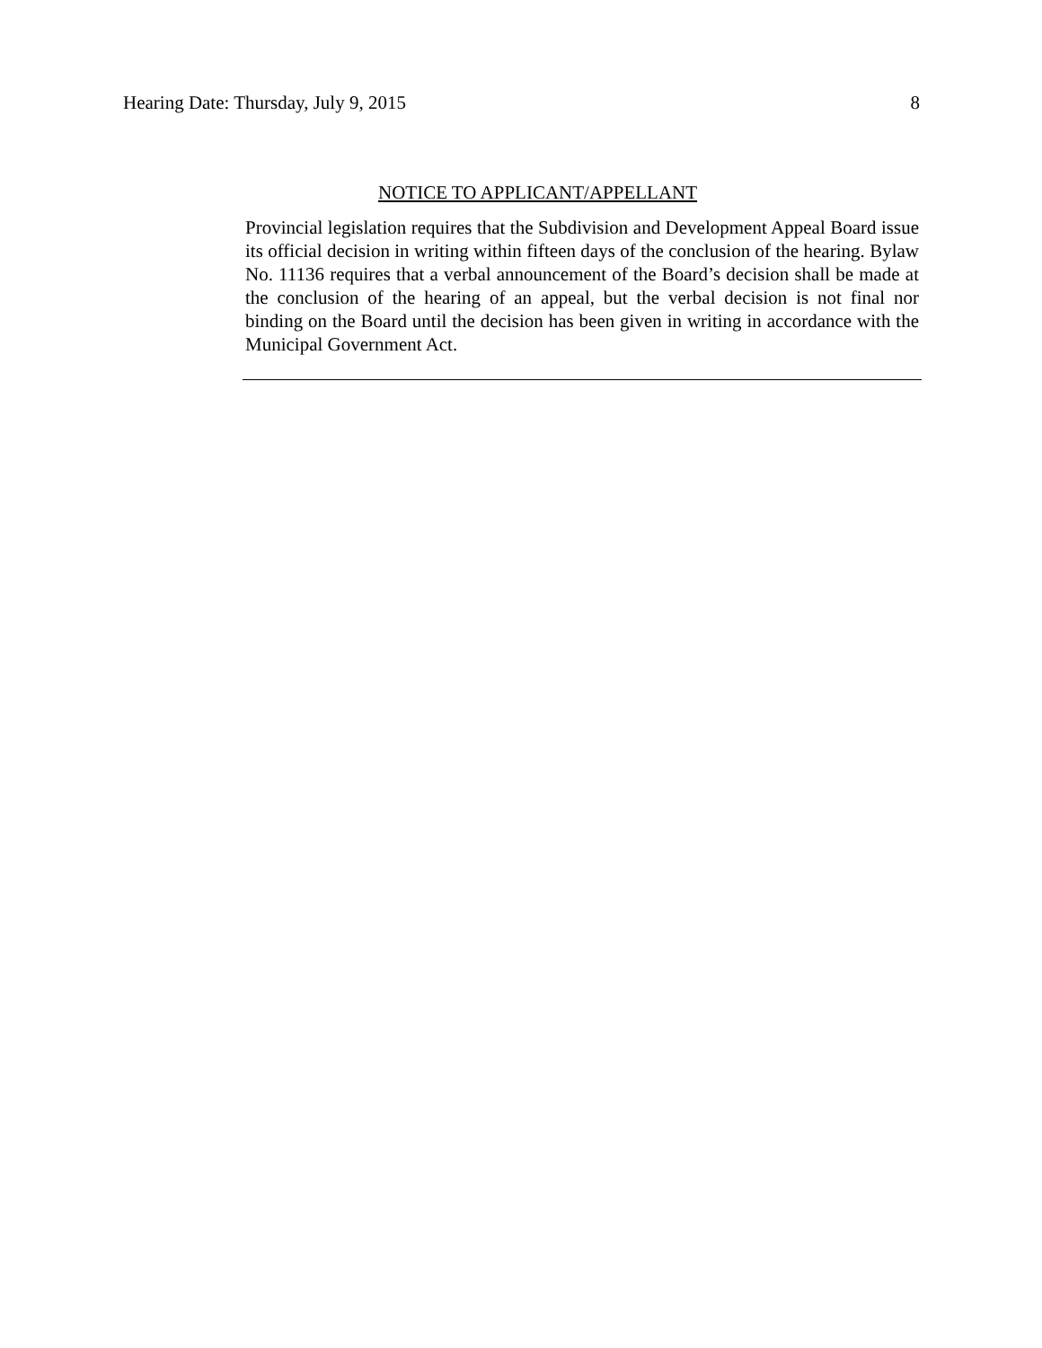Hearing Date: Thursday, July 9, 2015 8
NOTICE TO APPLICANT/APPELLANT
Provincial legislation requires that the Subdivision and Development Appeal Board issue its official decision in writing within fifteen days of the conclusion of the hearing. Bylaw No. 11136 requires that a verbal announcement of the Board’s decision shall be made at the conclusion of the hearing of an appeal, but the verbal decision is not final nor binding on the Board until the decision has been given in writing in accordance with the Municipal Government Act.